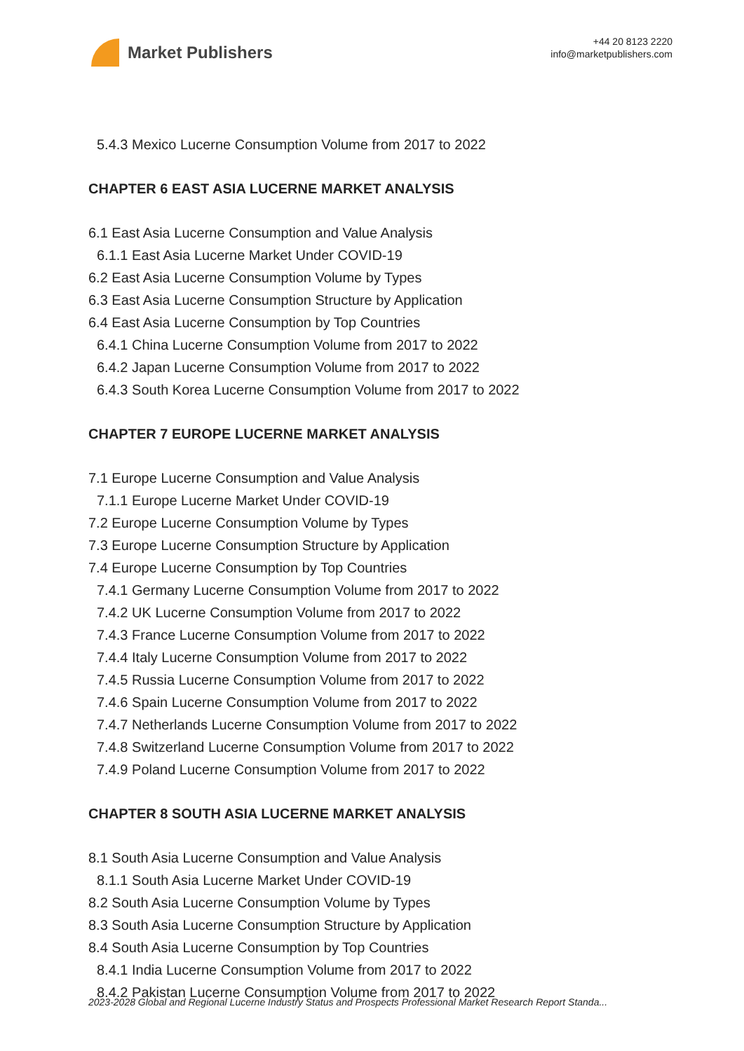Market Publishers
+44 20 8123 2220
info@marketpublishers.com
5.4.3 Mexico Lucerne Consumption Volume from 2017 to 2022
CHAPTER 6 EAST ASIA LUCERNE MARKET ANALYSIS
6.1 East Asia Lucerne Consumption and Value Analysis
6.1.1 East Asia Lucerne Market Under COVID-19
6.2 East Asia Lucerne Consumption Volume by Types
6.3 East Asia Lucerne Consumption Structure by Application
6.4 East Asia Lucerne Consumption by Top Countries
6.4.1 China Lucerne Consumption Volume from 2017 to 2022
6.4.2 Japan Lucerne Consumption Volume from 2017 to 2022
6.4.3 South Korea Lucerne Consumption Volume from 2017 to 2022
CHAPTER 7 EUROPE LUCERNE MARKET ANALYSIS
7.1 Europe Lucerne Consumption and Value Analysis
7.1.1 Europe Lucerne Market Under COVID-19
7.2 Europe Lucerne Consumption Volume by Types
7.3 Europe Lucerne Consumption Structure by Application
7.4 Europe Lucerne Consumption by Top Countries
7.4.1 Germany Lucerne Consumption Volume from 2017 to 2022
7.4.2 UK Lucerne Consumption Volume from 2017 to 2022
7.4.3 France Lucerne Consumption Volume from 2017 to 2022
7.4.4 Italy Lucerne Consumption Volume from 2017 to 2022
7.4.5 Russia Lucerne Consumption Volume from 2017 to 2022
7.4.6 Spain Lucerne Consumption Volume from 2017 to 2022
7.4.7 Netherlands Lucerne Consumption Volume from 2017 to 2022
7.4.8 Switzerland Lucerne Consumption Volume from 2017 to 2022
7.4.9 Poland Lucerne Consumption Volume from 2017 to 2022
CHAPTER 8 SOUTH ASIA LUCERNE MARKET ANALYSIS
8.1 South Asia Lucerne Consumption and Value Analysis
8.1.1 South Asia Lucerne Market Under COVID-19
8.2 South Asia Lucerne Consumption Volume by Types
8.3 South Asia Lucerne Consumption Structure by Application
8.4 South Asia Lucerne Consumption by Top Countries
8.4.1 India Lucerne Consumption Volume from 2017 to 2022
8.4.2 Pakistan Lucerne Consumption Volume from 2017 to 2022
2023-2028 Global and Regional Lucerne Industry Status and Prospects Professional Market Research Report Standa...